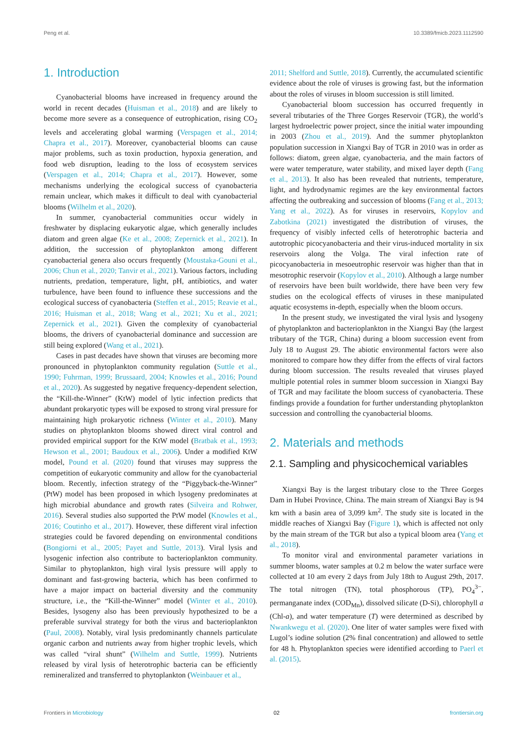Peng et al. 10.3389/fmicb.2023.1112590
1. Introduction
Cyanobacterial blooms have increased in frequency around the world in recent decades (Huisman et al., 2018) and are likely to become more severe as a consequence of eutrophication, rising CO<sub>2</sub> levels and accelerating global warming (Verspagen et al., 2014; Chapra et al., 2017). Moreover, cyanobacterial blooms can cause major problems, such as toxin production, hypoxia generation, and food web disruption, leading to the loss of ecosystem services (Verspagen et al., 2014; Chapra et al., 2017). However, some mechanisms underlying the ecological success of cyanobacteria remain unclear, which makes it difficult to deal with cyanobacterial blooms (Wilhelm et al., 2020).
In summer, cyanobacterial communities occur widely in freshwater by displacing eukaryotic algae, which generally includes diatom and green algae (Ke et al., 2008; Zepernick et al., 2021). In addition, the succession of phytoplankton among different cyanobacterial genera also occurs frequently (Moustaka-Gouni et al., 2006; Chun et al., 2020; Tanvir et al., 2021). Various factors, including nutrients, predation, temperature, light, pH, antibiotics, and water turbulence, have been found to influence these successions and the ecological success of cyanobacteria (Steffen et al., 2015; Reavie et al., 2016; Huisman et al., 2018; Wang et al., 2021; Xu et al., 2021; Zepernick et al., 2021). Given the complexity of cyanobacterial blooms, the drivers of cyanobacterial dominance and succession are still being explored (Wang et al., 2021).
Cases in past decades have shown that viruses are becoming more pronounced in phytoplankton community regulation (Suttle et al., 1990; Fuhrman, 1999; Brussaard, 2004; Knowles et al., 2016; Pound et al., 2020). As suggested by negative frequency-dependent selection, the “Kill-the-Winner” (KtW) model of lytic infection predicts that abundant prokaryotic types will be exposed to strong viral pressure for maintaining high prokaryotic richness (Winter et al., 2010). Many studies on phytoplankton blooms showed direct viral control and provided empirical support for the KtW model (Bratbak et al., 1993; Hewson et al., 2001; Baudoux et al., 2006). Under a modified KtW model, Pound et al. (2020) found that viruses may suppress the competition of eukaryotic community and allow for the cyanobacterial bloom. Recently, infection strategy of the “Piggyback-the-Winner” (PtW) model has been proposed in which lysogeny predominates at high microbial abundance and growth rates (Silveira and Rohwer, 2016). Several studies also supported the PtW model (Knowles et al., 2016; Coutinho et al., 2017). However, these different viral infection strategies could be favored depending on environmental conditions (Bongiorni et al., 2005; Payet and Suttle, 2013). Viral lysis and lysogenic infection also contribute to bacterioplankton community. Similar to phytoplankton, high viral lysis pressure will apply to dominant and fast-growing bacteria, which has been confirmed to have a major impact on bacterial diversity and the community structure, i.e., the “Kill-the-Winner” model (Winter et al., 2010). Besides, lysogeny also has been previously hypothesized to be a preferable survival strategy for both the virus and bacterioplankton (Paul, 2008). Notably, viral lysis predominantly channels particulate organic carbon and nutrients away from higher trophic levels, which was called “viral shunt” (Wilhelm and Suttle, 1999). Nutrients released by viral lysis of heterotrophic bacteria can be efficiently remineralized and transferred to phytoplankton (Weinbauer et al.,
2011; Shelford and Suttle, 2018). Currently, the accumulated scientific evidence about the role of viruses is growing fast, but the information about the roles of viruses in bloom succession is still limited.
Cyanobacterial bloom succession has occurred frequently in several tributaries of the Three Gorges Reservoir (TGR), the world’s largest hydroelectric power project, since the initial water impounding in 2003 (Zhou et al., 2019). And the summer phytoplankton population succession in Xiangxi Bay of TGR in 2010 was in order as follows: diatom, green algae, cyanobacteria, and the main factors of were water temperature, water stability, and mixed layer depth (Fang et al., 2013). It also has been revealed that nutrients, temperature, light, and hydrodynamic regimes are the key environmental factors affecting the outbreaking and succession of blooms (Fang et al., 2013; Yang et al., 2022). As for viruses in reservoirs, Kopylov and Zabotkina (2021) investigated the distribution of viruses, the frequency of visibly infected cells of heterotrophic bacteria and autotrophic picocyanobacteria and their virus-induced mortality in six reservoirs along the Volga. The viral infection rate of picocyanobacteria in mesoeutrophic reservoir was higher than that in mesotrophic reservoir (Kopylov et al., 2010). Although a large number of reservoirs have been built worldwide, there have been very few studies on the ecological effects of viruses in these manipulated aquatic ecosystems in-depth, especially when the bloom occurs.
In the present study, we investigated the viral lysis and lysogeny of phytoplankton and bacterioplankton in the Xiangxi Bay (the largest tributary of the TGR, China) during a bloom succession event from July 18 to August 29. The abiotic environmental factors were also monitored to compare how they differ from the effects of viral factors during bloom succession. The results revealed that viruses played multiple potential roles in summer bloom succession in Xiangxi Bay of TGR and may facilitate the bloom success of cyanobacteria. These findings provide a foundation for further understanding phytoplankton succession and controlling the cyanobacterial blooms.
2. Materials and methods
2.1. Sampling and physicochemical variables
Xiangxi Bay is the largest tributary close to the Three Gorges Dam in Hubei Province, China. The main stream of Xiangxi Bay is 94 km with a basin area of 3,099 km<sup>2</sup>. The study site is located in the middle reaches of Xiangxi Bay (Figure 1), which is affected not only by the main stream of the TGR but also a typical bloom area (Yang et al., 2018).
To monitor viral and environmental parameter variations in summer blooms, water samples at 0.2 m below the water surface were collected at 10 am every 2 days from July 18th to August 29th, 2017. The total nitrogen (TN), total phosphorous (TP), PO<sub>4</sub><sup>3−</sup>, permanganate index (COD<sub>Mn</sub>), dissolved silicate (D-Si), chlorophyll a (Chl-a), and water temperature (T) were determined as described by Nwankwegu et al. (2020). One liter of water samples were fixed with Lugol’s iodine solution (2% final concentration) and allowed to settle for 48 h. Phytoplankton species were identified according to Paerl et al. (2015).
Frontiers in Microbiology 02 frontiersin.org